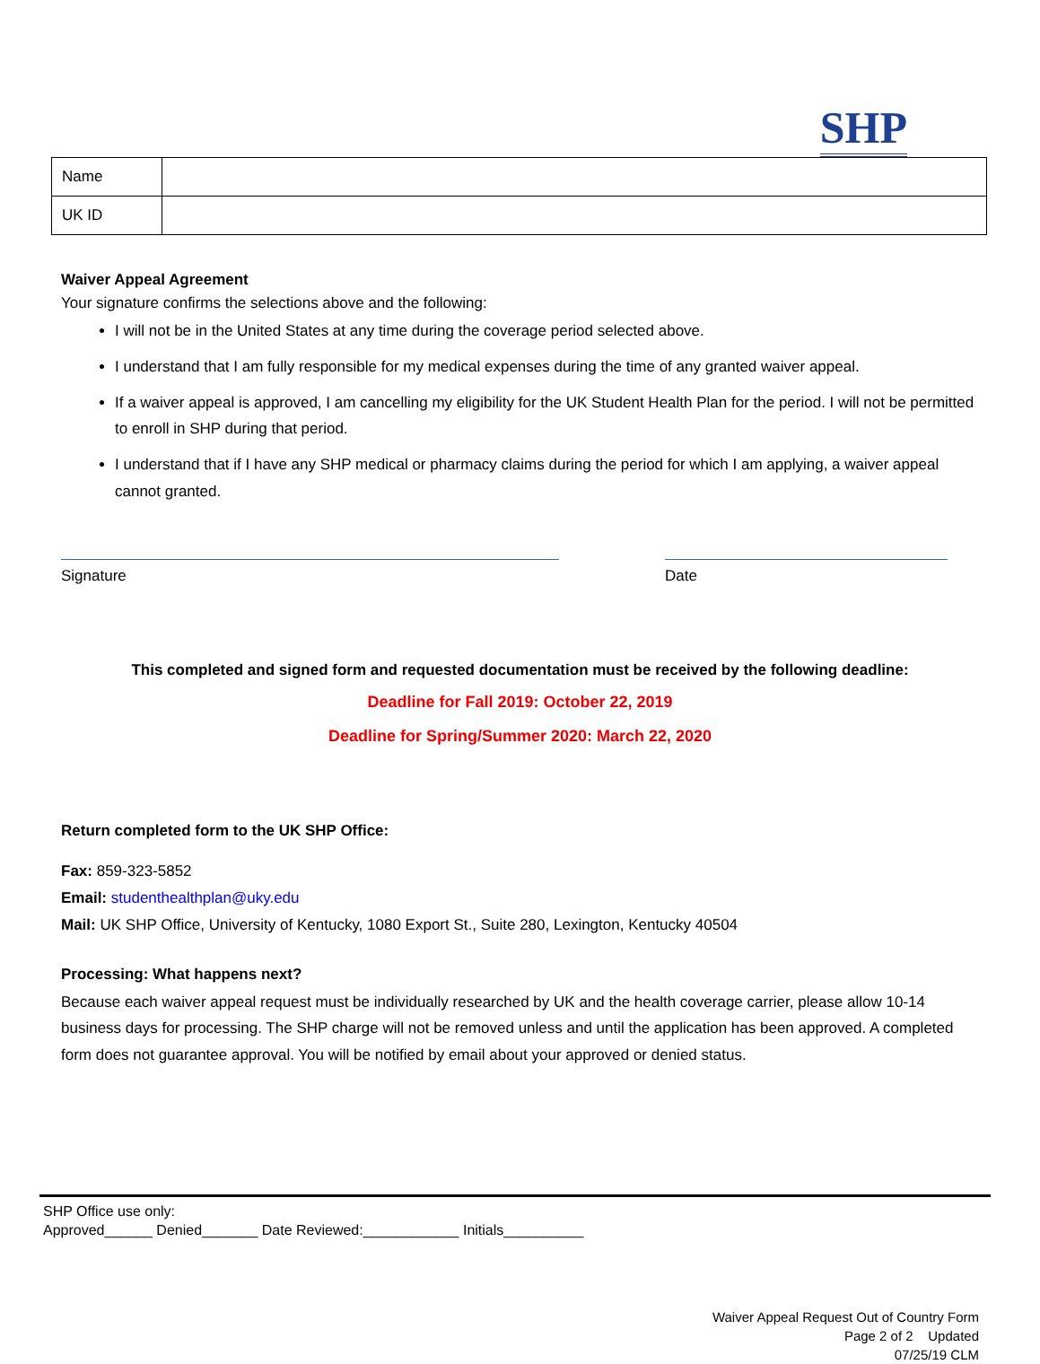SHP
| Name | |
| UK ID | |
Waiver Appeal Agreement
Your signature confirms the selections above and the following:
I will not be in the United States at any time during the coverage period selected above.
I understand that I am fully responsible for my medical expenses during the time of any granted waiver appeal.
If a waiver appeal is approved, I am cancelling my eligibility for the UK Student Health Plan for the period. I will not be permitted to enroll in SHP during that period.
I understand that if I have any SHP medical or pharmacy claims during the period for which I am applying, a waiver appeal cannot granted.
Signature Date
This completed and signed form and requested documentation must be received by the following deadline:
Deadline for Fall 2019: October 22, 2019
Deadline for Spring/Summer 2020: March 22, 2020
Return completed form to the UK SHP Office:
Fax: 859-323-5852
Email: studenthealthplan@uky.edu
Mail: UK SHP Office, University of Kentucky, 1080 Export St., Suite 280, Lexington, Kentucky 40504
Processing: What happens next?
Because each waiver appeal request must be individually researched by UK and the health coverage carrier, please allow 10-14 business days for processing. The SHP charge will not be removed unless and until the application has been approved. A completed form does not guarantee approval. You will be notified by email about your approved or denied status.
SHP Office use only:
Approved______ Denied_______ Date Reviewed:____________ Initials__________
Waiver Appeal Request Out of Country Form
Page 2 of 2 Updated
07/25/19 CLM